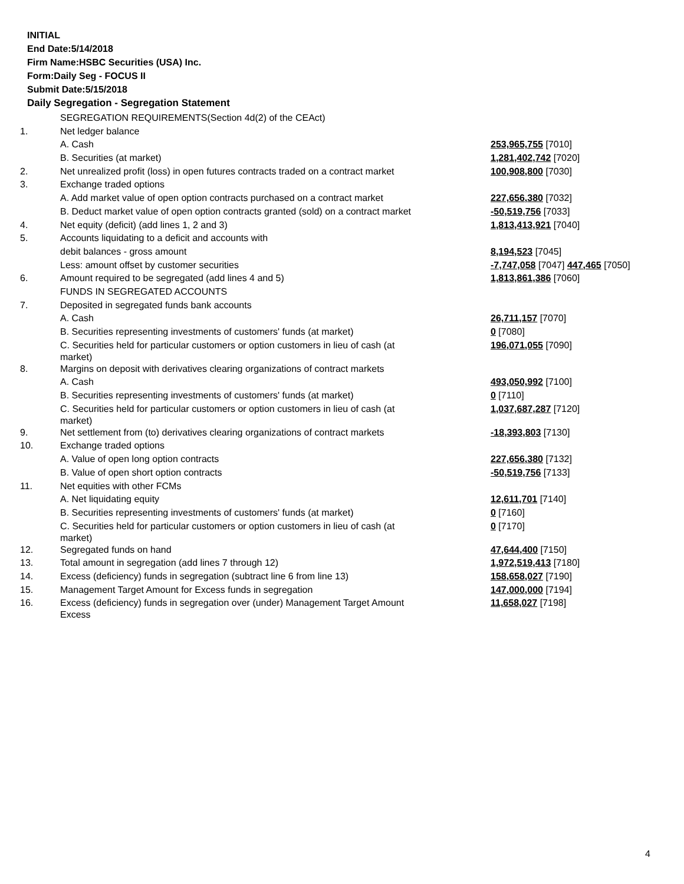INITIAL
End Date:5/14/2018
Firm Name:HSBC Securities (USA) Inc.
Form:Daily Seg - FOCUS II
Submit Date:5/15/2018
Daily Segregation - Segregation Statement
| | SEGREGATION REQUIREMENTS(Section 4d(2) of the CEAct) | |
| 1. | Net ledger balance | |
| | A. Cash | 253,965,755 [7010] |
| | B. Securities (at market) | 1,281,402,742 [7020] |
| 2. | Net unrealized profit (loss) in open futures contracts traded on a contract market | 100,908,800 [7030] |
| 3. | Exchange traded options | |
| | A. Add market value of open option contracts purchased on a contract market | 227,656,380 [7032] |
| | B. Deduct market value of open option contracts granted (sold) on a contract market | -50,519,756 [7033] |
| 4. | Net equity (deficit) (add lines 1, 2 and 3) | 1,813,413,921 [7040] |
| 5. | Accounts liquidating to a deficit and accounts with | |
| | debit balances - gross amount | 8,194,523 [7045] |
| | Less: amount offset by customer securities | -7,747,058 [7047] 447,465 [7050] |
| 6. | Amount required to be segregated (add lines 4 and 5) | 1,813,861,386 [7060] |
| | FUNDS IN SEGREGATED ACCOUNTS | |
| 7. | Deposited in segregated funds bank accounts | |
| | A. Cash | 26,711,157 [7070] |
| | B. Securities representing investments of customers' funds (at market) | 0 [7080] |
| | C. Securities held for particular customers or option customers in lieu of cash (at market) | 196,071,055 [7090] |
| 8. | Margins on deposit with derivatives clearing organizations of contract markets | |
| | A. Cash | 493,050,992 [7100] |
| | B. Securities representing investments of customers' funds (at market) | 0 [7110] |
| | C. Securities held for particular customers or option customers in lieu of cash (at market) | 1,037,687,287 [7120] |
| 9. | Net settlement from (to) derivatives clearing organizations of contract markets | -18,393,803 [7130] |
| 10. | Exchange traded options | |
| | A. Value of open long option contracts | 227,656,380 [7132] |
| | B. Value of open short option contracts | -50,519,756 [7133] |
| 11. | Net equities with other FCMs | |
| | A. Net liquidating equity | 12,611,701 [7140] |
| | B. Securities representing investments of customers' funds (at market) | 0 [7160] |
| | C. Securities held for particular customers or option customers in lieu of cash (at market) | 0 [7170] |
| 12. | Segregated funds on hand | 47,644,400 [7150] |
| 13. | Total amount in segregation (add lines 7 through 12) | 1,972,519,413 [7180] |
| 14. | Excess (deficiency) funds in segregation (subtract line 6 from line 13) | 158,658,027 [7190] |
| 15. | Management Target Amount for Excess funds in segregation | 147,000,000 [7194] |
| 16. | Excess (deficiency) funds in segregation over (under) Management Target Amount Excess | 11,658,027 [7198] |
4